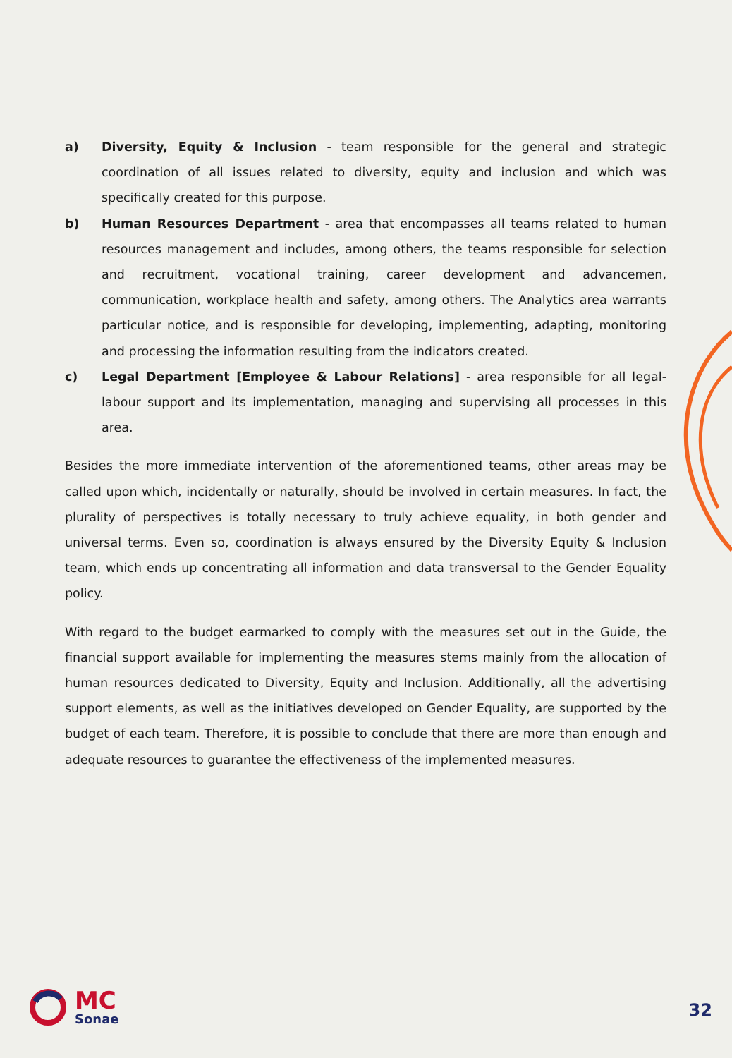a) Diversity, Equity & Inclusion - team responsible for the general and strategic coordination of all issues related to diversity, equity and inclusion and which was specifically created for this purpose.
b) Human Resources Department - area that encompasses all teams related to human resources management and includes, among others, the teams responsible for selection and recruitment, vocational training, career development and advancemen, communication, workplace health and safety, among others. The Analytics area warrants particular notice, and is responsible for developing, implementing, adapting, monitoring and processing the information resulting from the indicators created.
c) Legal Department [Employee & Labour Relations] - area responsible for all legal-labour support and its implementation, managing and supervising all processes in this area.
Besides the more immediate intervention of the aforementioned teams, other areas may be called upon which, incidentally or naturally, should be involved in certain measures. In fact, the plurality of perspectives is totally necessary to truly achieve equality, in both gender and universal terms. Even so, coordination is always ensured by the Diversity Equity & Inclusion team, which ends up concentrating all information and data transversal to the Gender Equality policy.
With regard to the budget earmarked to comply with the measures set out in the Guide, the financial support available for implementing the measures stems mainly from the allocation of human resources dedicated to Diversity, Equity and Inclusion. Additionally, all the advertising support elements, as well as the initiatives developed on Gender Equality, are supported by the budget of each team. Therefore, it is possible to conclude that there are more than enough and adequate resources to guarantee the effectiveness of the implemented measures.
MC
Sonae
32